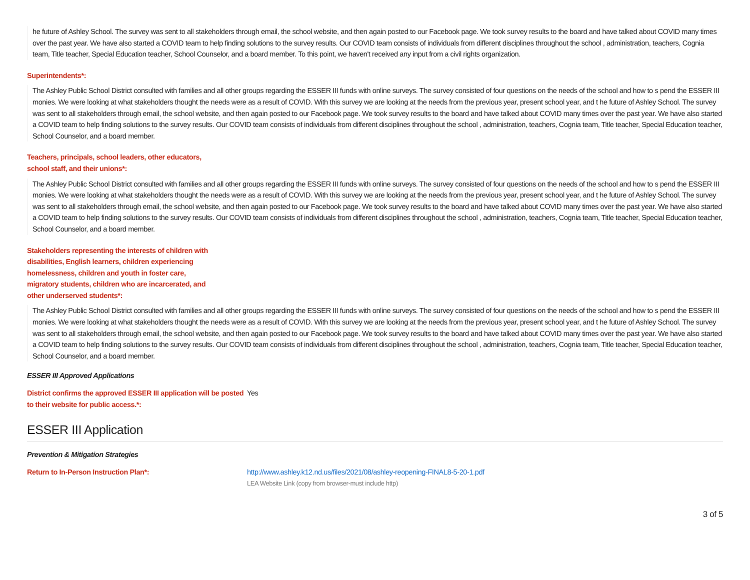he future of Ashley School. The survey was sent to all stakeholders through email, the school website, and then again posted to our Facebook page. We took survey results to the board and have talked about COVID many times over the past year. We have also started a COVID team to help finding solutions to the survey results. Our COVID team consists of individuals from different disciplines throughout the school , administration, teachers, Cognia team, Title teacher, Special Education teacher, School Counselor, and a board member. To this point, we haven't received any input from a civil rights organization.
Superintendents*:
The Ashley Public School District consulted with families and all other groups regarding the ESSER III funds with online surveys. The survey consisted of four questions on the needs of the school and how to s pend the ESSER III monies. We were looking at what stakeholders thought the needs were as a result of COVID. With this survey we are looking at the needs from the previous year, present school year, and t he future of Ashley School. The survey was sent to all stakeholders through email, the school website, and then again posted to our Facebook page. We took survey results to the board and have talked about COVID many times over the past year. We have also started a COVID team to help finding solutions to the survey results. Our COVID team consists of individuals from different disciplines throughout the school , administration, teachers, Cognia team, Title teacher, Special Education teacher, School Counselor, and a board member.
Teachers, principals, school leaders, other educators,
school staff, and their unions*:
The Ashley Public School District consulted with families and all other groups regarding the ESSER III funds with online surveys. The survey consisted of four questions on the needs of the school and how to s pend the ESSER III monies. We were looking at what stakeholders thought the needs were as a result of COVID. With this survey we are looking at the needs from the previous year, present school year, and t he future of Ashley School. The survey was sent to all stakeholders through email, the school website, and then again posted to our Facebook page. We took survey results to the board and have talked about COVID many times over the past year. We have also started a COVID team to help finding solutions to the survey results. Our COVID team consists of individuals from different disciplines throughout the school , administration, teachers, Cognia team, Title teacher, Special Education teacher, School Counselor, and a board member.
Stakeholders representing the interests of children with
disabilities, English learners, children experiencing
homelessness, children and youth in foster care,
migratory students, children who are incarcerated, and
other underserved students*:
The Ashley Public School District consulted with families and all other groups regarding the ESSER III funds with online surveys. The survey consisted of four questions on the needs of the school and how to s pend the ESSER III monies. We were looking at what stakeholders thought the needs were as a result of COVID. With this survey we are looking at the needs from the previous year, present school year, and t he future of Ashley School. The survey was sent to all stakeholders through email, the school website, and then again posted to our Facebook page. We took survey results to the board and have talked about COVID many times over the past year. We have also started a COVID team to help finding solutions to the survey results. Our COVID team consists of individuals from different disciplines throughout the school , administration, teachers, Cognia team, Title teacher, Special Education teacher, School Counselor, and a board member.
ESSER III Approved Applications
District confirms the approved ESSER III application will be posted to their website for public access.*:
Yes
ESSER III Application
Prevention & Mitigation Strategies
Return to In-Person Instruction Plan*: http://www.ashley.k12.nd.us/files/2021/08/ashley-reopening-FINAL8-5-20-1.pdf
LEA Website Link (copy from browser-must include http)
3 of 5